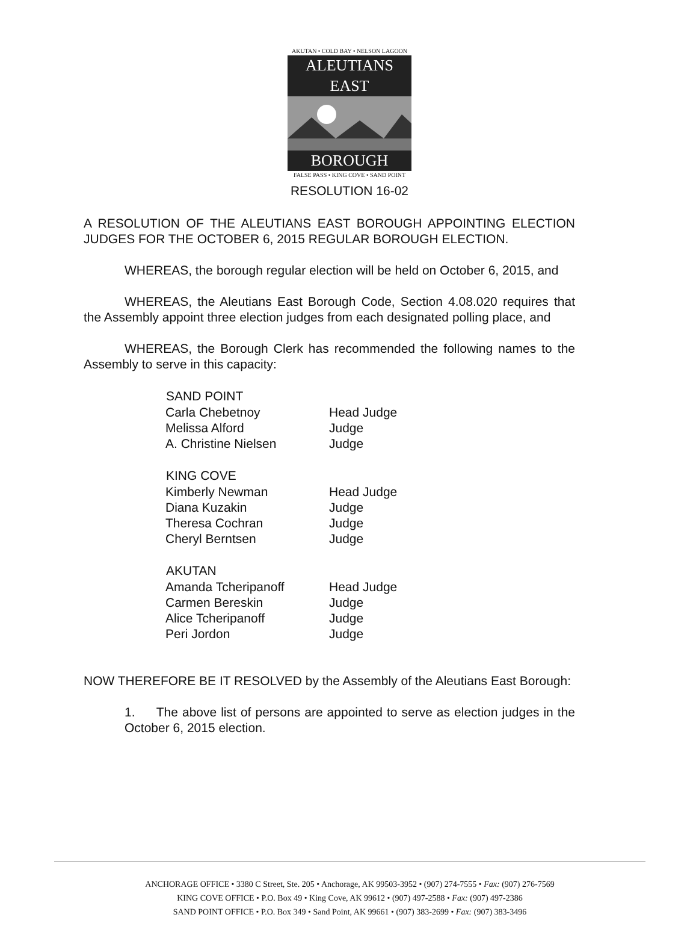AKUTAN • COLD BAY • NELSON LAGOON
ALEUTIANS EAST
BOROUGH
FALSE PASS • KING COVE • SAND POINT
RESOLUTION 16-02
A RESOLUTION OF THE ALEUTIANS EAST BOROUGH APPOINTING ELECTION JUDGES FOR THE OCTOBER 6, 2015 REGULAR BOROUGH ELECTION.
WHEREAS, the borough regular election will be held on October 6, 2015, and
WHEREAS, the Aleutians East Borough Code, Section 4.08.020 requires that the Assembly appoint three election judges from each designated polling place, and
WHEREAS, the Borough Clerk has recommended the following names to the Assembly to serve in this capacity:
| SAND POINT | |
| --- | --- |
| Carla Chebetnoy | Head Judge |
| Melissa Alford | Judge |
| A. Christine Nielsen | Judge |
| KING COVE | |
| Kimberly Newman | Head Judge |
| Diana Kuzakin | Judge |
| Theresa Cochran | Judge |
| Cheryl Berntsen | Judge |
| AKUTAN | |
| Amanda Tcheripanoff | Head Judge |
| Carmen Bereskin | Judge |
| Alice Tcheripanoff | Judge |
| Peri Jordon | Judge |
NOW THEREFORE BE IT RESOLVED by the Assembly of the Aleutians East Borough:
1. The above list of persons are appointed to serve as election judges in the October 6, 2015 election.
ANCHORAGE OFFICE • 3380 C Street, Ste. 205 • Anchorage, AK 99503-3952 • (907) 274-7555 • Fax: (907) 276-7569
KING COVE OFFICE • P.O. Box 49 • King Cove, AK 99612 • (907) 497-2588 • Fax: (907) 497-2386
SAND POINT OFFICE • P.O. Box 349 • Sand Point, AK 99661 • (907) 383-2699 • Fax: (907) 383-3496